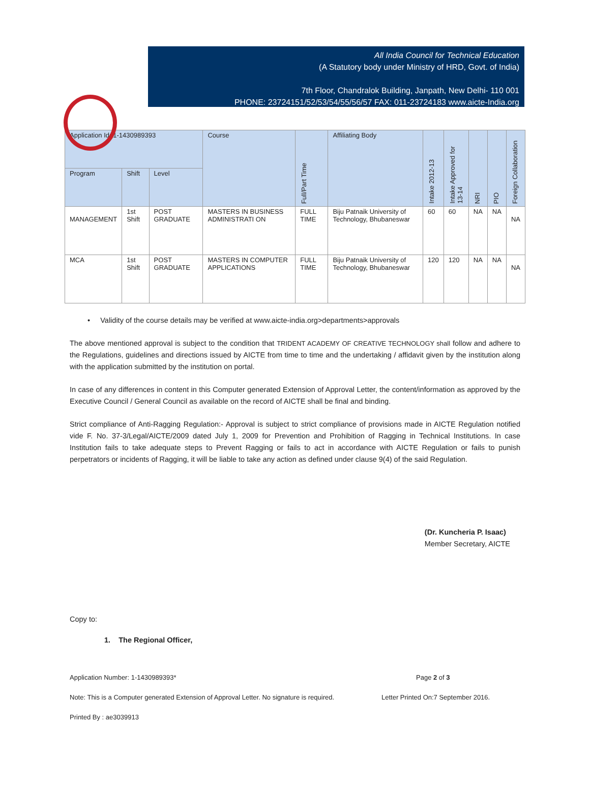All India Council for Technical Education
(A Statutory body under Ministry of HRD, Govt. of India)
7th Floor, Chandralok Building, Janpath, New Delhi- 110 001
PHONE: 23724151/52/53/54/55/56/57 FAX: 011-23724183 www.aicte-India.org
| Application Id: 1-1430989393 | | | Course | Full/Part Time | Affiliating Body | Intake 2012-13 | Intake Approved for 13-14 | NRI | PIO | Foreign Collaboration |
| --- | --- | --- | --- | --- | --- | --- | --- | --- | --- | --- |
| Program | Shift | Level | | | | | | | | |
| MANAGEMENT | 1st Shift | POST GRADUATE | MASTERS IN BUSINESS ADMINISTRATI ON | FULL TIME | Biju Patnaik University of Technology, Bhubaneswar | 60 | 60 | NA | NA | NA |
| MCA | 1st Shift | POST GRADUATE | MASTERS IN COMPUTER APPLICATIONS | FULL TIME | Biju Patnaik University of Technology, Bhubaneswar | 120 | 120 | NA | NA | NA |
• Validity of the course details may be verified at www.aicte-india.org>departments>approvals
The above mentioned approval is subject to the condition that TRIDENT ACADEMY OF CREATIVE TECHNOLOGY shall follow and adhere to the Regulations, guidelines and directions issued by AICTE from time to time and the undertaking / affidavit given by the institution along with the application submitted by the institution on portal.
In case of any differences in content in this Computer generated Extension of Approval Letter, the content/information as approved by the Executive Council / General Council as available on the record of AICTE shall be final and binding.
Strict compliance of Anti-Ragging Regulation:- Approval is subject to strict compliance of provisions made in AICTE Regulation notified vide F. No. 37-3/Legal/AICTE/2009 dated July 1, 2009 for Prevention and Prohibition of Ragging in Technical Institutions. In case Institution fails to take adequate steps to Prevent Ragging or fails to act in accordance with AICTE Regulation or fails to punish perpetrators or incidents of Ragging, it will be liable to take any action as defined under clause 9(4) of the said Regulation.
(Dr. Kuncheria P. Isaac)
Member Secretary, AICTE
Copy to:
1. The Regional Officer,
Application Number: 1-1430989393* Page 2 of 3
Note: This is a Computer generated Extension of Approval Letter. No signature is required. Letter Printed On:7 September 2016.
Printed By : ae3039913